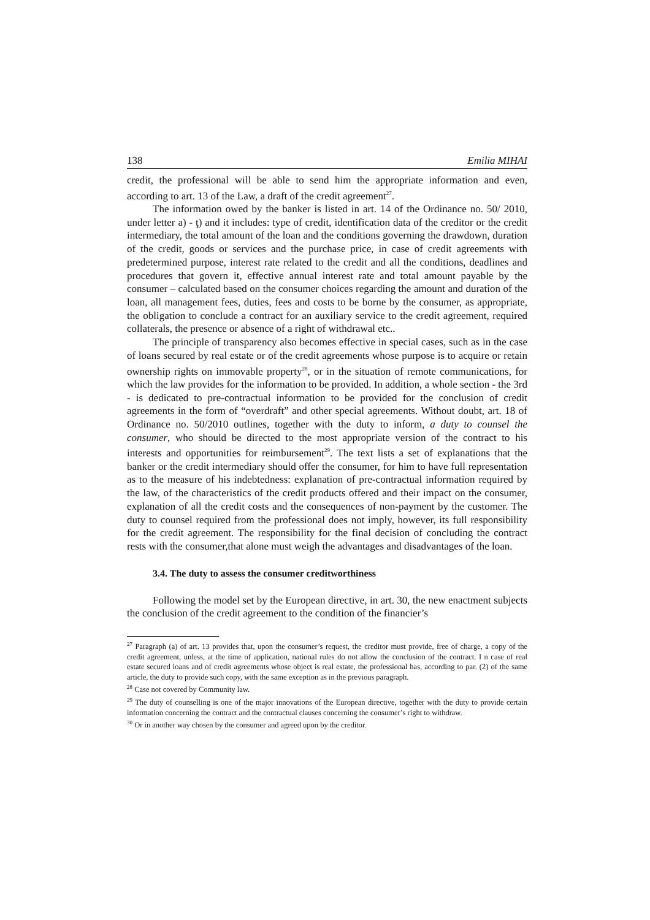138 Emilia MIHAI
credit, the professional will be able to send him the appropriate information and even, according to art. 13 of the Law, a draft of the credit agreement<sup>27</sup>.
The information owed by the banker is listed in art. 14 of the Ordinance no. 50/ 2010, under letter a) - ţ) and it includes: type of credit, identification data of the creditor or the credit intermediary, the total amount of the loan and the conditions governing the drawdown, duration of the credit, goods or services and the purchase price, in case of credit agreements with predetermined purpose, interest rate related to the credit and all the conditions, deadlines and procedures that govern it, effective annual interest rate and total amount payable by the consumer – calculated based on the consumer choices regarding the amount and duration of the loan, all management fees, duties, fees and costs to be borne by the consumer, as appropriate, the obligation to conclude a contract for an auxiliary service to the credit agreement, required collaterals, the presence or absence of a right of withdrawal etc..
The principle of transparency also becomes effective in special cases, such as in the case of loans secured by real estate or of the credit agreements whose purpose is to acquire or retain ownership rights on immovable property<sup>28</sup>, or in the situation of remote communications, for which the law provides for the information to be provided. In addition, a whole section - the 3rd - is dedicated to pre-contractual information to be provided for the conclusion of credit agreements in the form of “overdraft” and other special agreements. Without doubt, art. 18 of Ordinance no. 50/2010 outlines, together with the duty to inform, a duty to counsel the consumer, who should be directed to the most appropriate version of the contract to his interests and opportunities for reimbursement<sup>29</sup>. The text lists a set of explanations that the banker or the credit intermediary should offer the consumer, for him to have full representation as to the measure of his indebtedness: explanation of pre-contractual information required by the law, of the characteristics of the credit products offered and their impact on the consumer, explanation of all the credit costs and the consequences of non-payment by the customer. The duty to counsel required from the professional does not imply, however, its full responsibility for the credit agreement. The responsibility for the final decision of concluding the contract rests with the consumer,that alone must weigh the advantages and disadvantages of the loan.
3.4. The duty to assess the consumer creditworthiness
Following the model set by the European directive, in art. 30, the new enactment subjects the conclusion of the credit agreement to the condition of the financier’s
<sup>27</sup> Paragraph (a) of art. 13 provides that, upon the consumer’s request, the creditor must provide, free of charge, a copy of the credit agreement, unless, at the time of application, national rules do not allow the conclusion of the contract. I n case of real estate secured loans and of credit agreements whose object is real estate, the professional has, according to par. (2) of the same article, the duty to provide such copy, with the same exception as in the previous paragraph.
<sup>28</sup> Case not covered by Community law.
<sup>29</sup> The duty of counselling is one of the major innovations of the European directive, together with the duty to provide certain information concerning the contract and the contractual clauses concerning the consumer’s right to withdraw.
<sup>30</sup> Or in another way chosen by the consumer and agreed upon by the creditor.